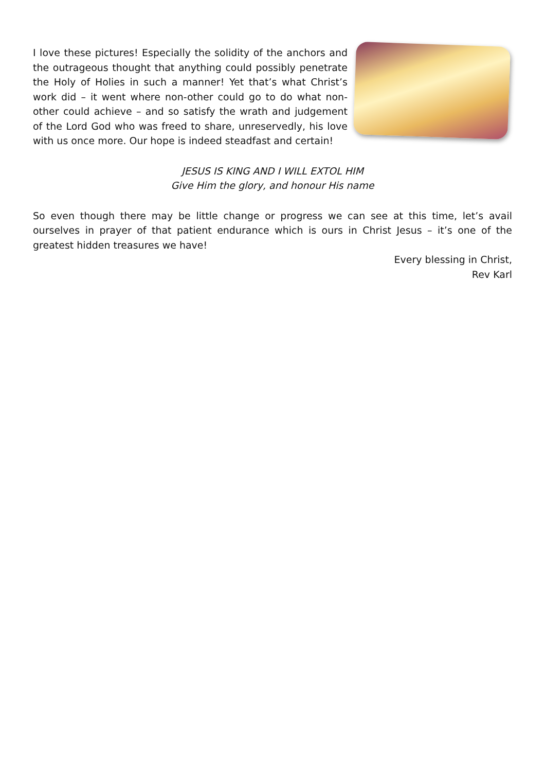I love these pictures! Especially the solidity of the anchors and the outrageous thought that anything could possibly penetrate the Holy of Holies in such a manner! Yet that’s what Christ’s work did – it went where non-other could go to do what non-other could achieve – and so satisfy the wrath and judgement of the Lord God who was freed to share, unreservedly, his love with us once more. Our hope is indeed steadfast and certain!
JESUS IS KING AND I WILL EXTOL HIM
Give Him the glory, and honour His name
So even though there may be little change or progress we can see at this time, let’s avail ourselves in prayer of that patient endurance which is ours in Christ Jesus – it’s one of the greatest hidden treasures we have!
Every blessing in Christ,
Rev Karl